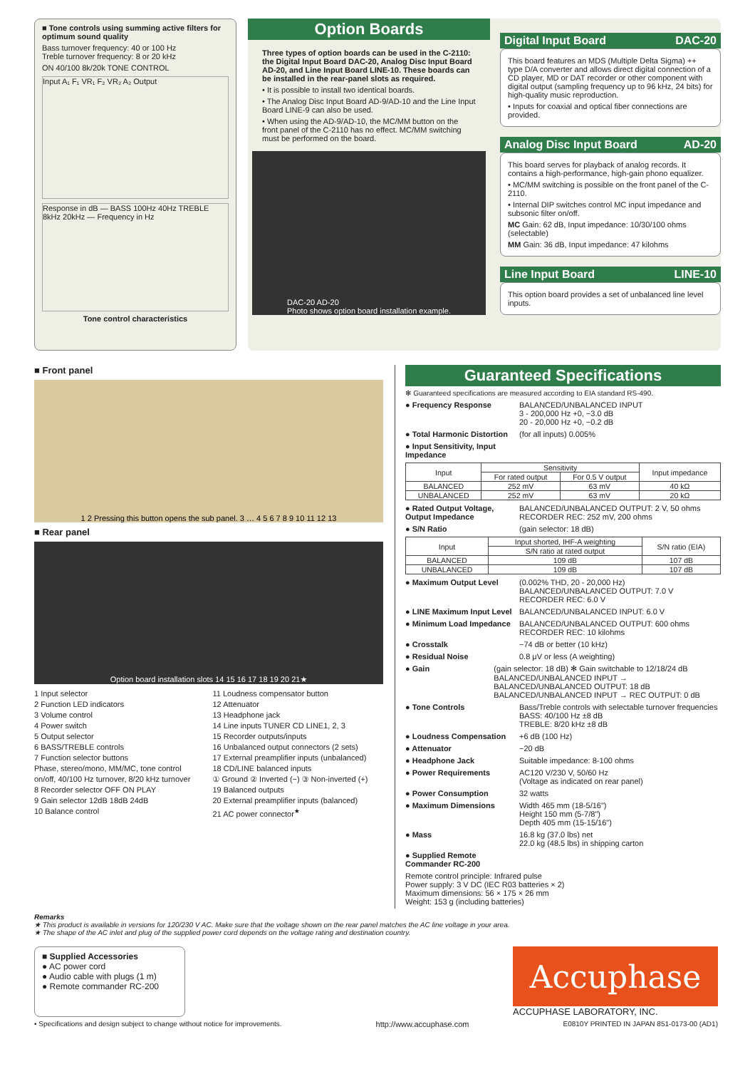■ Tone controls using summing active filters for optimum sound quality
Bass turnover frequency: 40 or 100 Hz
Treble turnover frequency: 8 or 20 kHz
ON 40/100 8k/20k TONE CONTROL
Input A₁ F₁ VR₁ F₂ VR₂ A₂ Output
Response in dB — BASS 100Hz 40Hz TREBLE 8kHz 20kHz — Frequency in Hz
Tone control characteristics
Option Boards
Three types of option boards can be used in the C-2110: the Digital Input Board DAC-20, Analog Disc Input Board AD-20, and Line Input Board LINE-10. These boards can be installed in the rear-panel slots as required.
• It is possible to install two identical boards.
• The Analog Disc Input Board AD-9/AD-10 and the Line Input Board LINE-9 can also be used.
• When using the AD-9/AD-10, the MC/MM button on the front panel of the C-2110 has no effect. MC/MM switching must be performed on the board.
DAC-20 AD-20
Photo shows option board installation example.
Digital Input Board DAC-20
This board features an MDS (Multiple Delta Sigma) ++ type D/A converter and allows direct digital connection of a CD player, MD or DAT recorder or other component with digital output (sampling frequency up to 96 kHz, 24 bits) for high-quality music reproduction.
• Inputs for coaxial and optical fiber connections are provided.
Analog Disc Input Board AD-20
This board serves for playback of analog records. It contains a high-performance, high-gain phono equalizer.
• MC/MM switching is possible on the front panel of the C-2110.
• Internal DIP switches control MC input impedance and subsonic filter on/off.
MC Gain: 62 dB, Input impedance: 10/30/100 ohms (selectable)
MM Gain: 36 dB, Input impedance: 47 kilohms
Line Input Board LINE-10
This option board provides a set of unbalanced line level inputs.
■ Front panel
1 2 Pressing this button opens the sub panel. 3 … 4 5 6 7 8 9 10 11 12 13
■ Rear panel
Option board installation slots 14 15 16 17 18 19 20 21★
1 Input selector
2 Function LED indicators
3 Volume control
4 Power switch
5 Output selector
6 BASS/TREBLE controls
7 Function selector buttons
Phase, stereo/mono, MM/MC, tone control on/off, 40/100 Hz turnover, 8/20 kHz turnover
8 Recorder selector OFF ON PLAY
9 Gain selector 12dB 18dB 24dB
10 Balance control
11 Loudness compensator button
12 Attenuator
13 Headphone jack
14 Line inputs TUNER CD LINE1, 2, 3
15 Recorder outputs/inputs
16 Unbalanced output connectors (2 sets)
17 External preamplifier inputs (unbalanced)
18 CD/LINE balanced inputs
① Ground ② Inverted (−) ③ Non-inverted (+)
19 Balanced outputs
20 External preamplifier inputs (balanced)
21 AC power connector<sup>★</sup>
Guaranteed Specifications
✻ Guaranteed specifications are measured according to EIA standard RS-490.
● Frequency Response BALANCED/UNBALANCED INPUT
3 - 200,000 Hz +0, −3.0 dB
20 - 20,000 Hz +0, −0.2 dB
● Total Harmonic Distortion (for all inputs) 0.005%
● Input Sensitivity, Input Impedance
| Input | Sensitivity | | Input impedance |
| --- | --- | --- | --- |
| | For rated output | For 0.5 V output | |
| BALANCED | 252 mV | 63 mV | 40 kΩ |
| UNBALANCED | 252 mV | 63 mV | 20 kΩ |
● Rated Output Voltage, Output Impedance BALANCED/UNBALANCED OUTPUT: 2 V, 50 ohms
RECORDER REC: 252 mV, 200 ohms
● S/N Ratio (gain selector: 18 dB)
| Input | Input shorted, IHF-A weighting | S/N ratio (EIA) |
| --- | --- | --- |
| | S/N ratio at rated output | |
| BALANCED | 109 dB | 107 dB |
| UNBALANCED | 109 dB | 107 dB |
● Maximum Output Level (0.002% THD, 20 - 20,000 Hz)
BALANCED/UNBALANCED OUTPUT: 7.0 V
RECORDER REC: 6.0 V
● LINE Maximum Input Level BALANCED/UNBALANCED INPUT: 6.0 V
● Minimum Load Impedance BALANCED/UNBALANCED OUTPUT: 600 ohms
RECORDER REC: 10 kilohms
● Crosstalk −74 dB or better (10 kHz)
● Residual Noise 0.8 μV or less (A weighting)
● Gain (gain selector: 18 dB) ✻ Gain switchable to 12/18/24 dB
BALANCED/UNBALANCED INPUT → BALANCED/UNBALANCED OUTPUT: 18 dB
BALANCED/UNBALANCED INPUT → REC OUTPUT: 0 dB
● Tone Controls Bass/Treble controls with selectable turnover frequencies
BASS: 40/100 Hz ±8 dB
TREBLE: 8/20 kHz ±8 dB
● Loudness Compensation +6 dB (100 Hz)
● Attenuator −20 dB
● Headphone Jack Suitable impedance: 8-100 ohms
● Power Requirements AC120 V/230 V, 50/60 Hz
(Voltage as indicated on rear panel)
● Power Consumption 32 watts
● Maximum Dimensions Width 465 mm (18-5/16")
Height 150 mm (5-7/8")
Depth 405 mm (15-15/16")
● Mass 16.8 kg (37.0 lbs) net
22.0 kg (48.5 lbs) in shipping carton
● Supplied Remote Commander RC-200
Remote control principle: Infrared pulse
Power supply: 3 V DC (IEC R03 batteries × 2)
Maximum dimensions: 56 × 175 × 26 mm
Weight: 153 g (including batteries)
Remarks
★ This product is available in versions for 120/230 V AC. Make sure that the voltage shown on the rear panel matches the AC line voltage in your area.
★ The shape of the AC inlet and plug of the supplied power cord depends on the voltage rating and destination country.
■ Supplied Accessories
● AC power cord
● Audio cable with plugs (1 m)
● Remote commander RC-200
Accuphase
ACCUPHASE LABORATORY, INC.
• Specifications and design subject to change without notice for improvements. http://www.accuphase.com E0810Y PRINTED IN JAPAN 851-0173-00 (AD1)